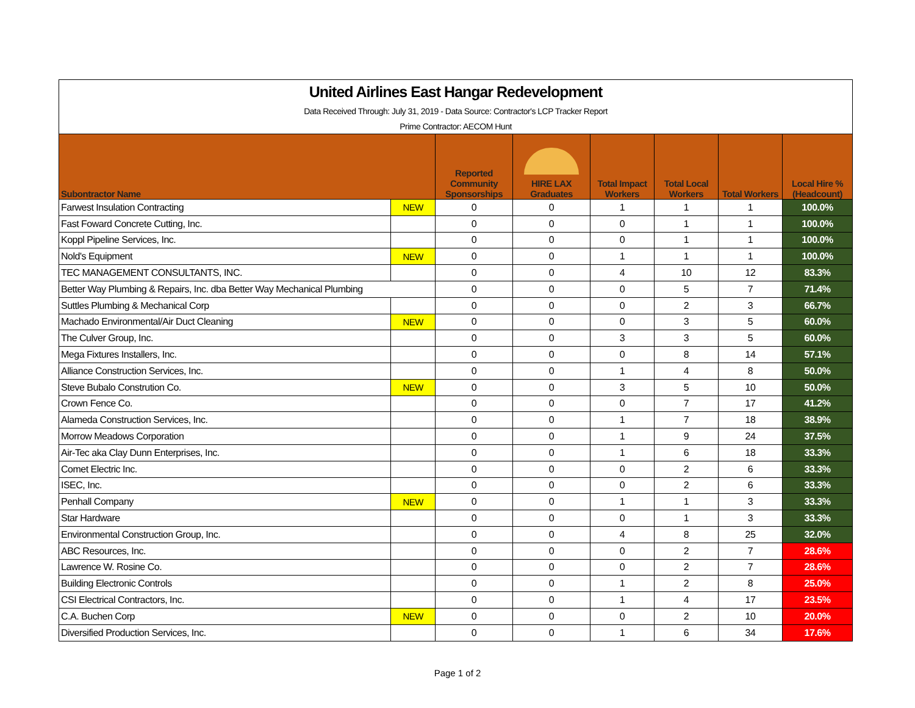| United Airlines East Hangar Redevelopment | | | | | | | |
| Data Received Through: July 31, 2019 - Data Source: Contractor's LCP Tracker Report | | | | | | | |
| Prime Contractor: AECOM Hunt | | | | | | | |
| Subontractor Name | | Reported Community Sponsorships | HIRE LAX Graduates | Total Impact Workers | Total Local Workers | Total Workers | Local Hire % (Headcount) |
| Farwest Insulation Contracting | NEW | 0 | 0 | 1 | 1 | 1 | 100.0% |
| Fast Foward Concrete Cutting, Inc. | | 0 | 0 | 0 | 1 | 1 | 100.0% |
| Koppl Pipeline Services, Inc. | | 0 | 0 | 0 | 1 | 1 | 100.0% |
| Nold's Equipment | NEW | 0 | 0 | 1 | 1 | 1 | 100.0% |
| TEC MANAGEMENT CONSULTANTS, INC. | | 0 | 0 | 4 | 10 | 12 | 83.3% |
| Better Way Plumbing & Repairs, Inc. dba Better Way Mechanical Plumbing | | 0 | 0 | 0 | 5 | 7 | 71.4% |
| Suttles Plumbing & Mechanical Corp | | 0 | 0 | 0 | 2 | 3 | 66.7% |
| Machado Environmental/Air Duct Cleaning | NEW | 0 | 0 | 0 | 3 | 5 | 60.0% |
| The Culver Group, Inc. | | 0 | 0 | 3 | 3 | 5 | 60.0% |
| Mega Fixtures Installers, Inc. | | 0 | 0 | 0 | 8 | 14 | 57.1% |
| Alliance Construction Services, Inc. | | 0 | 0 | 1 | 4 | 8 | 50.0% |
| Steve Bubalo Constrution Co. | NEW | 0 | 0 | 3 | 5 | 10 | 50.0% |
| Crown Fence Co. | | 0 | 0 | 0 | 7 | 17 | 41.2% |
| Alameda Construction Services, Inc. | | 0 | 0 | 1 | 7 | 18 | 38.9% |
| Morrow Meadows Corporation | | 0 | 0 | 1 | 9 | 24 | 37.5% |
| Air-Tec aka Clay Dunn Enterprises, Inc. | | 0 | 0 | 1 | 6 | 18 | 33.3% |
| Comet Electric Inc. | | 0 | 0 | 0 | 2 | 6 | 33.3% |
| ISEC, Inc. | | 0 | 0 | 0 | 2 | 6 | 33.3% |
| Penhall Company | NEW | 0 | 0 | 1 | 1 | 3 | 33.3% |
| Star Hardware | | 0 | 0 | 0 | 1 | 3 | 33.3% |
| Environmental Construction Group, Inc. | | 0 | 0 | 4 | 8 | 25 | 32.0% |
| ABC Resources, Inc. | | 0 | 0 | 0 | 2 | 7 | 28.6% |
| Lawrence W. Rosine Co. | | 0 | 0 | 0 | 2 | 7 | 28.6% |
| Building Electronic Controls | | 0 | 0 | 1 | 2 | 8 | 25.0% |
| CSI Electrical Contractors, Inc. | | 0 | 0 | 1 | 4 | 17 | 23.5% |
| C.A. Buchen Corp | NEW | 0 | 0 | 0 | 2 | 10 | 20.0% |
| Diversified Production Services, Inc. | | 0 | 0 | 1 | 6 | 34 | 17.6% |
Page 1 of 2